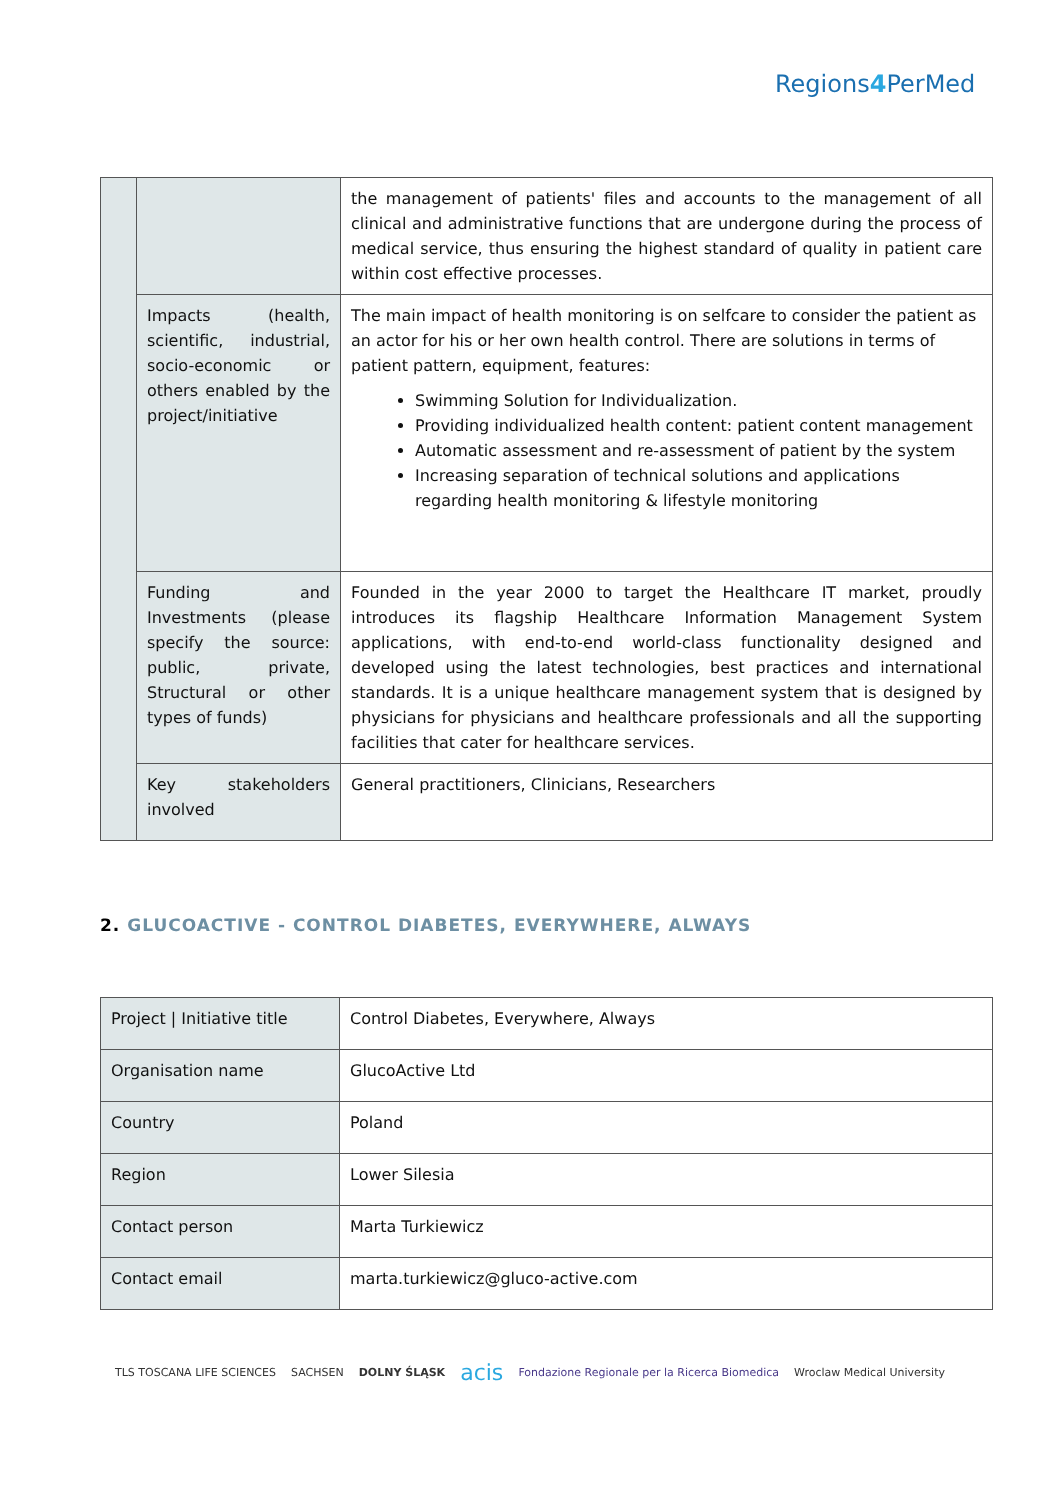Regions4 PerMed
| | | the management of patients' files and accounts to the management of all clinical and administrative functions that are undergone during the process of medical service, thus ensuring the highest standard of quality in patient care within cost effective processes. |
| | Impacts (health, scientific, industrial, socio-economic or others enabled by the project/initiative | The main impact of health monitoring is on selfcare to consider the patient as an actor for his or her own health control. There are solutions in terms of patient pattern, equipment, features: Swimming Solution for Individualization. Providing individualized health content: patient content management Automatic assessment and re-assessment of patient by the system Increasing separation of technical solutions and applications regarding health monitoring & lifestyle monitoring |
| | Funding and Investments (please specify the source: public, private, Structural or other types of funds) | Founded in the year 2000 to target the Healthcare IT market, proudly introduces its flagship Healthcare Information Management System applications, with end-to-end world-class functionality designed and developed using the latest technologies, best practices and international standards. It is a unique healthcare management system that is designed by physicians for physicians and healthcare professionals and all the supporting facilities that cater for healthcare services. |
| | Key stakeholders involved | General practitioners, Clinicians, Researchers |
2. GLUCOACTIVE - CONTROL DIABETES, EVERYWHERE, ALWAYS
| Project / Initiative title | Control Diabetes, Everywhere, Always |
| Organisation name | GlucoActive Ltd |
| Country | Poland |
| Region | Lower Silesia |
| Contact person | Marta Turkiewicz |
| Contact email | marta.turkiewicz@gluco-active.com |
TLS TOSCANA LIFE SCIENCES SACHSEN DOLNY ŚLĄSK acis Fondazione Regionale per la Ricerca Biomedica Wroclaw Medical University